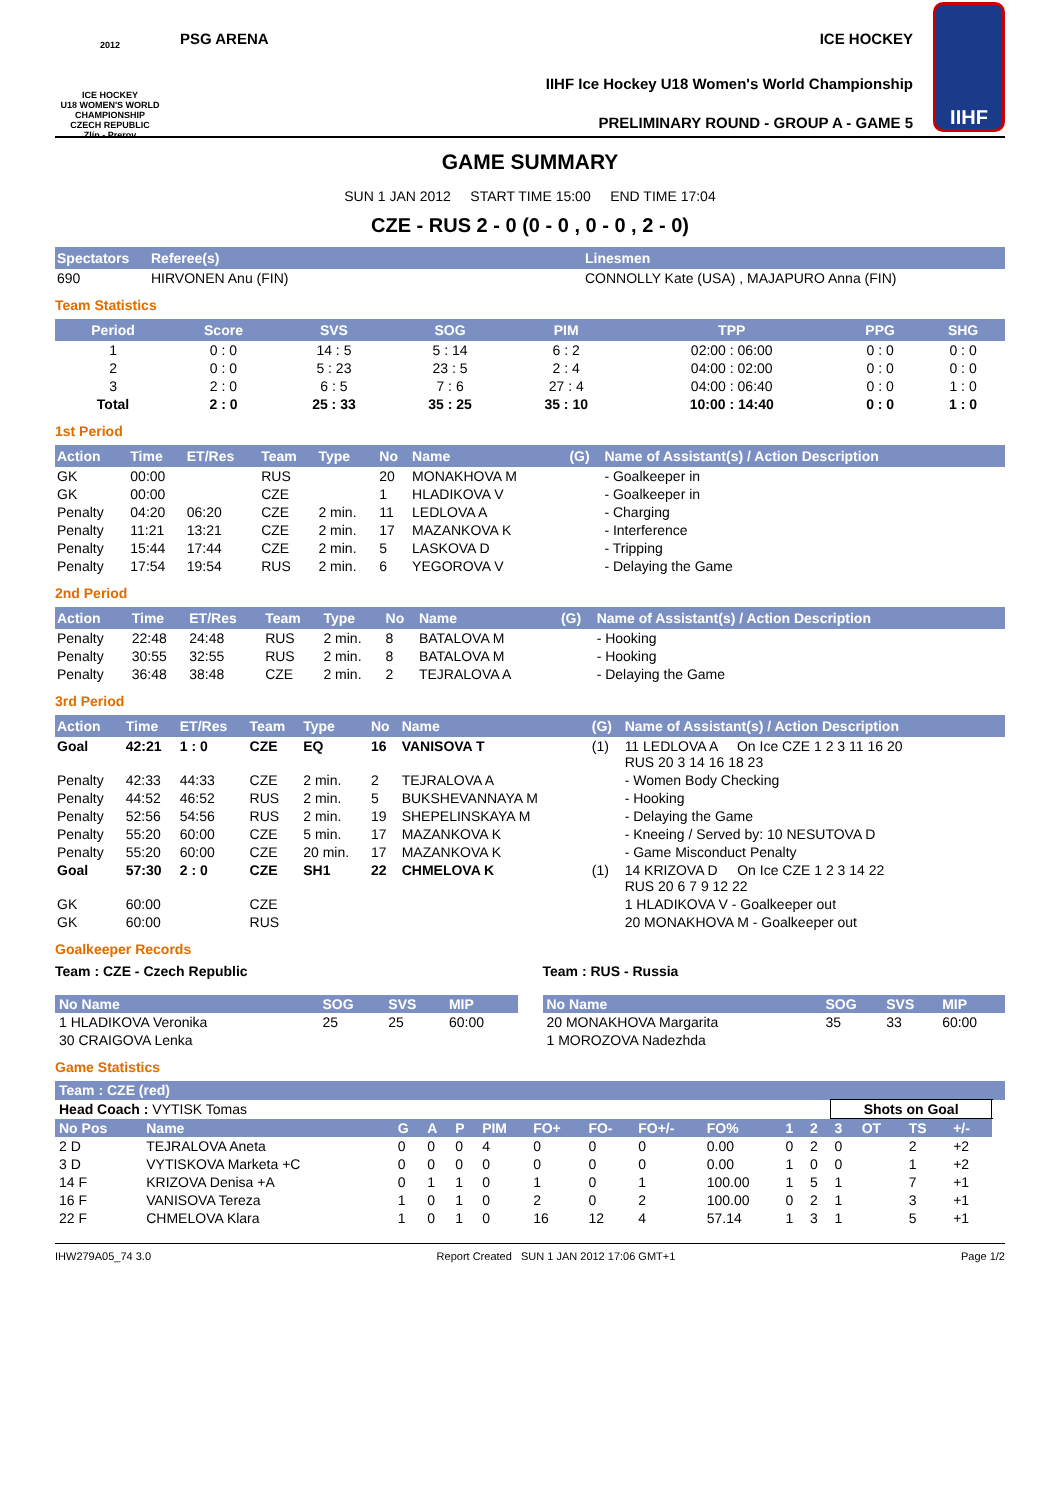2012
ICE HOCKEY
U18 WOMEN'S WORLD CHAMPIONSHIP
CZECH REPUBLIC
Zlín - Prerov
PSG ARENA ICE HOCKEY
IIHF Ice Hockey U18 Women's World Championship
PRELIMINARY ROUND - GROUP A - GAME 5
IIHF
GAME SUMMARY
SUN 1 JAN 2012 START TIME 15:00 END TIME 17:04
CZE - RUS 2 - 0 (0 - 0 , 0 - 0 , 2 - 0)
| Spectators | Referee(s) | Linesmen |
| --- | --- | --- |
| 690 | HIRVONEN Anu (FIN) | CONNOLLY Kate (USA) , MAJAPURO Anna (FIN) |
Team Statistics
| Period | Score | SVS | SOG | PIM | TPP | PPG | SHG |
| --- | --- | --- | --- | --- | --- | --- | --- |
| 1 | 0 : 0 | 14 : 5 | 5 : 14 | 6 : 2 | 02:00 : 06:00 | 0 : 0 | 0 : 0 |
| 2 | 0 : 0 | 5 : 23 | 23 : 5 | 2 : 4 | 04:00 : 02:00 | 0 : 0 | 0 : 0 |
| 3 | 2 : 0 | 6 : 5 | 7 : 6 | 27 : 4 | 04:00 : 06:40 | 0 : 0 | 1 : 0 |
| Total | 2 : 0 | 25 : 33 | 35 : 25 | 35 : 10 | 10:00 : 14:40 | 0 : 0 | 1 : 0 |
1st Period
| Action | Time | ET/Res | Team | Type | No | Name | (G) | Name of Assistant(s) / Action Description |
| --- | --- | --- | --- | --- | --- | --- | --- | --- |
| GK | 00:00 | | RUS | | 20 | MONAKHOVA M | | - Goalkeeper in |
| GK | 00:00 | | CZE | | 1 | HLADIKOVA V | | - Goalkeeper in |
| Penalty | 04:20 | 06:20 | CZE | 2 min. | 11 | LEDLOVA A | | - Charging |
| Penalty | 11:21 | 13:21 | CZE | 2 min. | 17 | MAZANKOVA K | | - Interference |
| Penalty | 15:44 | 17:44 | CZE | 2 min. | 5 | LASKOVA D | | - Tripping |
| Penalty | 17:54 | 19:54 | RUS | 2 min. | 6 | YEGOROVA V | | - Delaying the Game |
2nd Period
| Action | Time | ET/Res | Team | Type | No | Name | (G) | Name of Assistant(s) / Action Description |
| --- | --- | --- | --- | --- | --- | --- | --- | --- |
| Penalty | 22:48 | 24:48 | RUS | 2 min. | 8 | BATALOVA M | | - Hooking |
| Penalty | 30:55 | 32:55 | RUS | 2 min. | 8 | BATALOVA M | | - Hooking |
| Penalty | 36:48 | 38:48 | CZE | 2 min. | 2 | TEJRALOVA A | | - Delaying the Game |
3rd Period
| Action | Time | ET/Res | Team | Type | No | Name | (G) | Name of Assistant(s) / Action Description |
| --- | --- | --- | --- | --- | --- | --- | --- | --- |
| Goal | 42:21 | 1 : 0 | CZE | EQ | 16 | VANISOVA T | (1) | 11 LEDLOVA A On Ice CZE 1 2 3 11 16 20 RUS 20 3 14 16 18 23 |
| Penalty | 42:33 | 44:33 | CZE | 2 min. | 2 | TEJRALOVA A | | - Women Body Checking |
| Penalty | 44:52 | 46:52 | RUS | 2 min. | 5 | BUKSHEVANNAYA M | | - Hooking |
| Penalty | 52:56 | 54:56 | RUS | 2 min. | 19 | SHEPELINSKAYA M | | - Delaying the Game |
| Penalty | 55:20 | 60:00 | CZE | 5 min. | 17 | MAZANKOVA K | | - Kneeing / Served by: 10 NESUTOVA D |
| Penalty | 55:20 | 60:00 | CZE | 20 min. | 17 | MAZANKOVA K | | - Game Misconduct Penalty |
| Goal | 57:30 | 2 : 0 | CZE | SH1 | 22 | CHMELOVA K | (1) | 14 KRIZOVA D On Ice CZE 1 2 3 14 22 RUS 20 6 7 9 12 22 |
| GK | 60:00 | | CZE | | | | | 1 HLADIKOVA V - Goalkeeper out |
| GK | 60:00 | | RUS | | | | | 20 MONAKHOVA M - Goalkeeper out |
Goalkeeper Records
Team : CZE - Czech Republic
| No Name | SOG | SVS | MIP |
| --- | --- | --- | --- |
| 1 HLADIKOVA Veronika | 25 | 25 | 60:00 |
| 30 CRAIGOVA Lenka | | | |
Team : RUS - Russia
| No Name | SOG | SVS | MIP |
| --- | --- | --- | --- |
| 20 MONAKHOVA Margarita | 35 | 33 | 60:00 |
| 1 MOROZOVA Nadezhda | | | |
Game Statistics
| Team : CZE (red) | | | | | | | | | | | | | | | | |
| --- | --- | --- | --- | --- | --- | --- | --- | --- | --- | --- | --- | --- | --- | --- | --- | --- |
| Head Coach : VYTISK Tomas | | | | | | | | | | | | Shots on Goal | | | | |
| No Pos | Name | G | A | P | PIM | FO+ | FO- | FO+/- | FO% | 1 | 2 | 3 | OT | TS | +/- | |
| 2 D | TEJRALOVA Aneta | 0 | 0 | 0 | 4 | 0 | 0 | 0 | 0.00 | 0 | 2 | 0 | | 2 | +2 | |
| 3 D | VYTISKOVA Marketa +C | 0 | 0 | 0 | 0 | 0 | 0 | 0 | 0.00 | 1 | 0 | 0 | | 1 | +2 | |
| 14 F | KRIZOVA Denisa +A | 0 | 1 | 1 | 0 | 1 | 0 | 1 | 100.00 | 1 | 5 | 1 | | 7 | +1 | |
| 16 F | VANISOVA Tereza | 1 | 0 | 1 | 0 | 2 | 0 | 2 | 100.00 | 0 | 2 | 1 | | 3 | +1 | |
| 22 F | CHMELOVA Klara | 1 | 0 | 1 | 0 | 16 | 12 | 4 | 57.14 | 1 | 3 | 1 | | 5 | +1 | |
IHW279A05_74 3.0 Report Created SUN 1 JAN 2012 17:06 GMT+1 Page 1/2